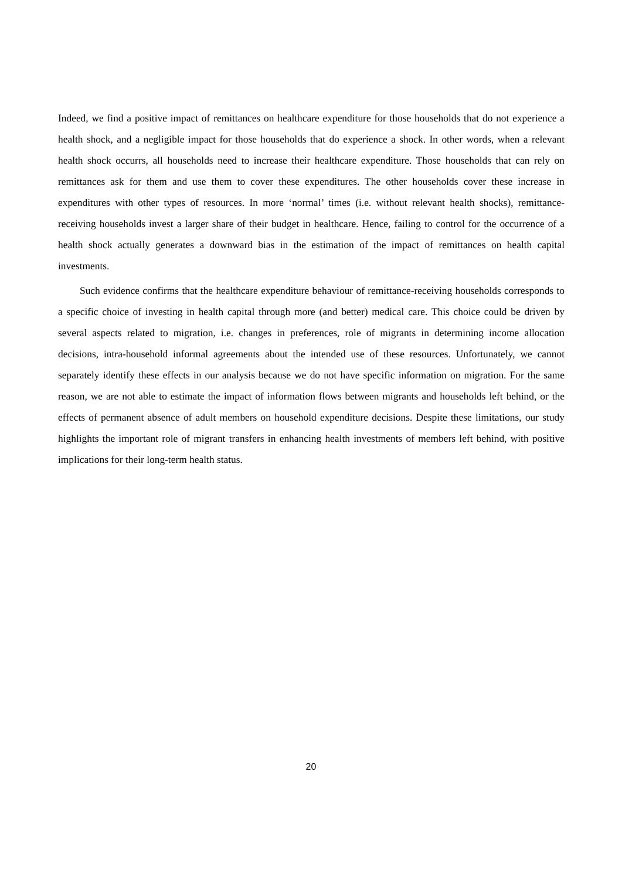Indeed, we find a positive impact of remittances on healthcare expenditure for those households that do not experience a health shock, and a negligible impact for those households that do experience a shock. In other words, when a relevant health shock occurrs, all households need to increase their healthcare expenditure. Those households that can rely on remittances ask for them and use them to cover these expenditures. The other households cover these increase in expenditures with other types of resources. In more ‘normal’ times (i.e. without relevant health shocks), remittance-receiving households invest a larger share of their budget in healthcare. Hence, failing to control for the occurrence of a health shock actually generates a downward bias in the estimation of the impact of remittances on health capital investments.
Such evidence confirms that the healthcare expenditure behaviour of remittance-receiving households corresponds to a specific choice of investing in health capital through more (and better) medical care. This choice could be driven by several aspects related to migration, i.e. changes in preferences, role of migrants in determining income allocation decisions, intra-household informal agreements about the intended use of these resources. Unfortunately, we cannot separately identify these effects in our analysis because we do not have specific information on migration. For the same reason, we are not able to estimate the impact of information flows between migrants and households left behind, or the effects of permanent absence of adult members on household expenditure decisions. Despite these limitations, our study highlights the important role of migrant transfers in enhancing health investments of members left behind, with positive implications for their long-term health status.
20